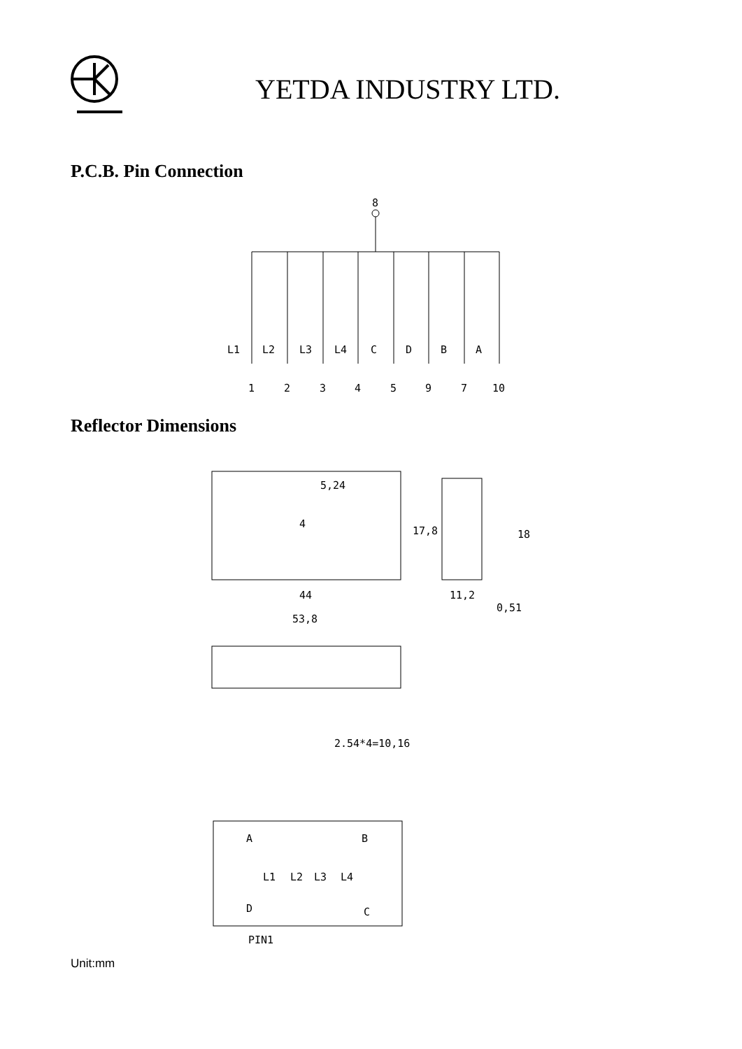YETDA INDUSTRY LTD.
P.C.B. Pin Connection
8
L1
L2
L3
L4
C
D
B
A
1
2
3
4
5
9
7
10
Reflector Dimensions
5,24
17,8
4
44
53,8
18
11,2
0,51
2.54*4=10,16
A
B
L1
L2
L3
L4
D
C
PIN1
Unit:mm